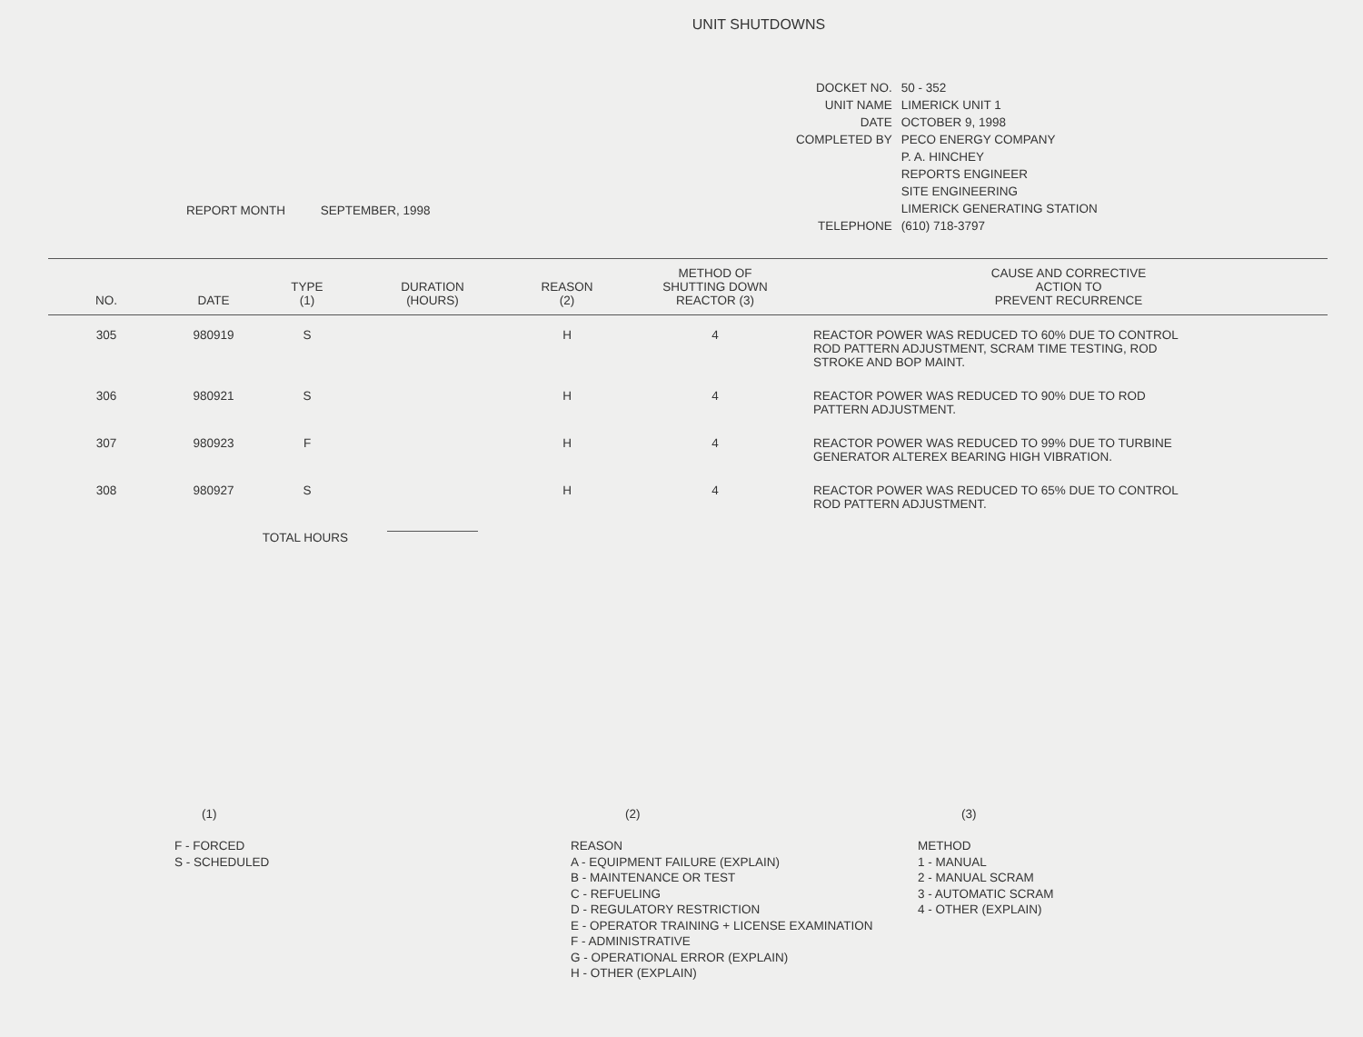UNIT SHUTDOWNS
REPORT MONTH SEPTEMBER, 1998
| DOCKET NO. | 50 - 352 |
| UNIT NAME | LIMERICK UNIT 1 |
| DATE | OCTOBER 9, 1998 |
| COMPLETED BY | PECO ENERGY COMPANY |
| | P. A. HINCHEY |
| | REPORTS ENGINEER |
| | SITE ENGINEERING |
| | LIMERICK GENERATING STATION |
| TELEPHONE | (610) 718-3797 |
| NO. | DATE | TYPE (1) | DURATION (HOURS) | REASON (2) | METHOD OF SHUTTING DOWN REACTOR (3) | CAUSE AND CORRECTIVE ACTION TO PREVENT RECURRENCE |
| --- | --- | --- | --- | --- | --- | --- |
| 305 | 980919 | S | | H | 4 | REACTOR POWER WAS REDUCED TO 60% DUE TO CONTROL ROD PATTERN ADJUSTMENT, SCRAM TIME TESTING, ROD STROKE AND BOP MAINT. |
| 306 | 980921 | S | | H | 4 | REACTOR POWER WAS REDUCED TO 90% DUE TO ROD PATTERN ADJUSTMENT. |
| 307 | 980923 | F | | H | 4 | REACTOR POWER WAS REDUCED TO 99% DUE TO TURBINE GENERATOR ALTEREX BEARING HIGH VIBRATION. |
| 308 | 980927 | S | | H | 4 | REACTOR POWER WAS REDUCED TO 65% DUE TO CONTROL ROD PATTERN ADJUSTMENT. |
| | TOTAL HOURS | | | | | |
(1)
F - FORCED
S - SCHEDULED
(2)
REASON
A - EQUIPMENT FAILURE (EXPLAIN)
B - MAINTENANCE OR TEST
C - REFUELING
D - REGULATORY RESTRICTION
E - OPERATOR TRAINING + LICENSE EXAMINATION
F - ADMINISTRATIVE
G - OPERATIONAL ERROR (EXPLAIN)
H - OTHER (EXPLAIN)
(3)
METHOD
1 - MANUAL
2 - MANUAL SCRAM
3 - AUTOMATIC SCRAM
4 - OTHER (EXPLAIN)